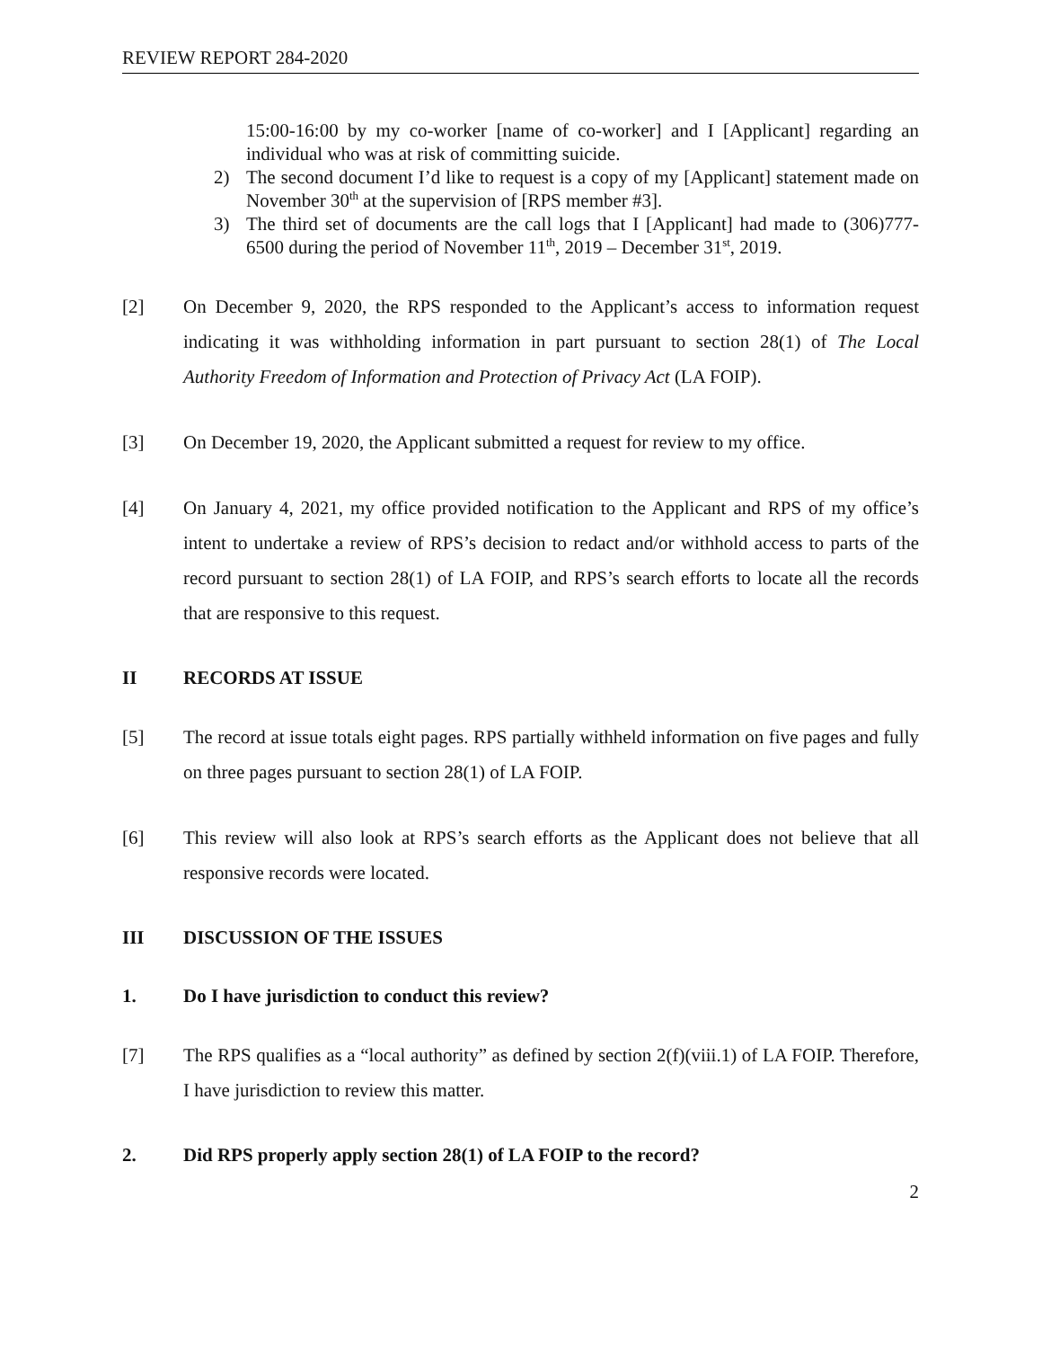REVIEW REPORT 284-2020
15:00-16:00 by my co-worker [name of co-worker] and I [Applicant] regarding an individual who was at risk of committing suicide.
2) The second document I’d like to request is a copy of my [Applicant] statement made on November 30<sup>th</sup> at the supervision of [RPS member #3].
3) The third set of documents are the call logs that I [Applicant] had made to (306)777-6500 during the period of November 11<sup>th</sup>, 2019 – December 31<sup>st</sup>, 2019.
[2] On December 9, 2020, the RPS responded to the Applicant’s access to information request indicating it was withholding information in part pursuant to section 28(1) of The Local Authority Freedom of Information and Protection of Privacy Act (LA FOIP).
[3] On December 19, 2020, the Applicant submitted a request for review to my office.
[4] On January 4, 2021, my office provided notification to the Applicant and RPS of my office’s intent to undertake a review of RPS’s decision to redact and/or withhold access to parts of the record pursuant to section 28(1) of LA FOIP, and RPS’s search efforts to locate all the records that are responsive to this request.
II RECORDS AT ISSUE
[5] The record at issue totals eight pages. RPS partially withheld information on five pages and fully on three pages pursuant to section 28(1) of LA FOIP.
[6] This review will also look at RPS’s search efforts as the Applicant does not believe that all responsive records were located.
III DISCUSSION OF THE ISSUES
1. Do I have jurisdiction to conduct this review?
[7] The RPS qualifies as a “local authority” as defined by section 2(f)(viii.1) of LA FOIP. Therefore, I have jurisdiction to review this matter.
2. Did RPS properly apply section 28(1) of LA FOIP to the record?
2